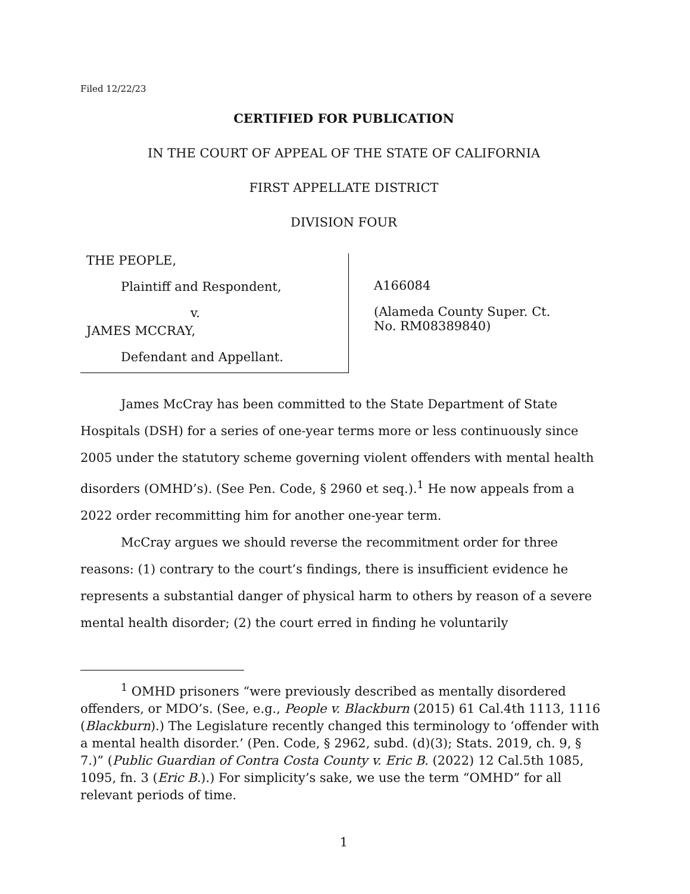Filed 12/22/23
CERTIFIED FOR PUBLICATION
IN THE COURT OF APPEAL OF THE STATE OF CALIFORNIA
FIRST APPELLATE DISTRICT
DIVISION FOUR
THE PEOPLE,
Plaintiff and Respondent,
v.
JAMES MCCRAY,
Defendant and Appellant.
A166084
(Alameda County Super. Ct.
No. RM08389840)
James McCray has been committed to the State Department of State Hospitals (DSH) for a series of one-year terms more or less continuously since 2005 under the statutory scheme governing violent offenders with mental health disorders (OMHD’s). (See Pen. Code, § 2960 et seq.).<sup>1</sup> He now appeals from a 2022 order recommitting him for another one-year term.
McCray argues we should reverse the recommitment order for three reasons: (1) contrary to the court’s findings, there is insufficient evidence he represents a substantial danger of physical harm to others by reason of a severe mental health disorder; (2) the court erred in finding he voluntarily
<sup>1</sup> OMHD prisoners “were previously described as mentally disordered offenders, or MDO’s. (See, e.g., People v. Blackburn (2015) 61 Cal.4th 1113, 1116 (Blackburn).) The Legislature recently changed this terminology to ‘offender with a mental health disorder.’ (Pen. Code, § 2962, subd. (d)(3); Stats. 2019, ch. 9, § 7.)” (Public Guardian of Contra Costa County v. Eric B. (2022) 12 Cal.5th 1085, 1095, fn. 3 (Eric B.).) For simplicity’s sake, we use the term “OMHD” for all relevant periods of time.
1